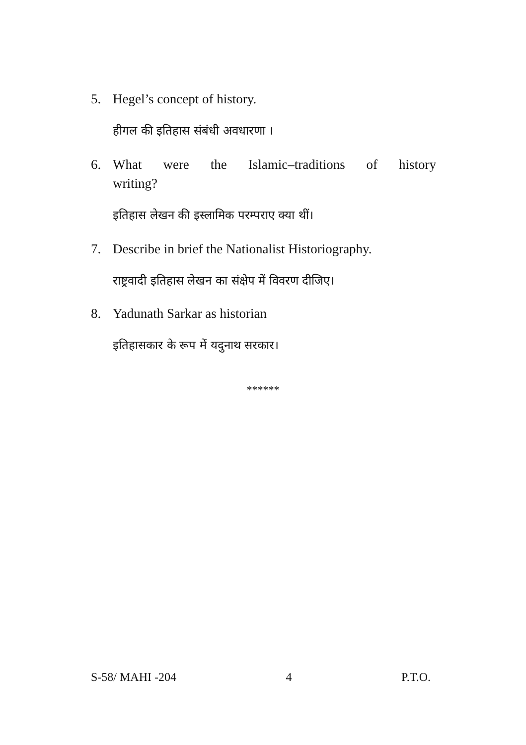5. Hegel’s concept of history.
हीगल की इतिहास संबंधी अवधारणा ।
6. What were the Islamic–traditions of history
writing?
इतिहास लेखन की इस्लामिक परम्पराए क्या थीं।
7. Describe in brief the Nationalist Historiography.
राष्ट्रवादी इतिहास लेखन का संक्षेप में विवरण दीजिए।
8. Yadunath Sarkar as historian
इतिहासकार के रूप में यदुनाथ सरकार।
******
S-58/ MAHI -204 4 P.T.O.